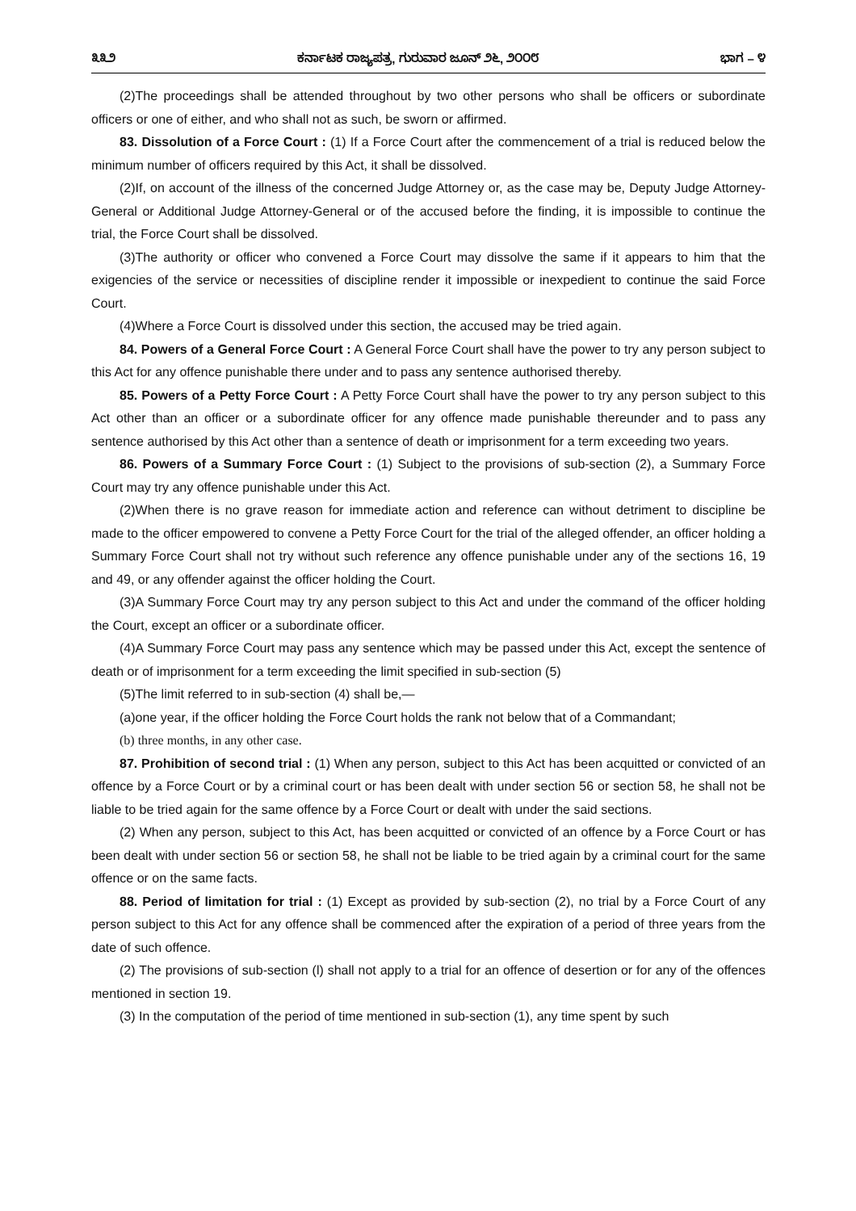೩೩೨ ಕರ್ನಾಟಕ ರಾಜ್ಯಪತ್ರ, ಗುರುವಾರ ಜೂನ್ ೨೬, ೨೦೦೮ ಭಾಗ – ೪
(2)The proceedings shall be attended throughout by two other persons who shall be officers or subordinate officers or one of either, and who shall not as such, be sworn or affirmed.
83. Dissolution of a Force Court : (1) If a Force Court after the commencement of a trial is reduced below the minimum number of officers required by this Act, it shall be dissolved.
(2)If, on account of the illness of the concerned Judge Attorney or, as the case may be, Deputy Judge Attorney-General or Additional Judge Attorney-General or of the accused before the finding, it is impossible to continue the trial, the Force Court shall be dissolved.
(3)The authority or officer who convened a Force Court may dissolve the same if it appears to him that the exigencies of the service or necessities of discipline render it impossible or inexpedient to continue the said Force Court.
(4)Where a Force Court is dissolved under this section, the accused may be tried again.
84. Powers of a General Force Court : A General Force Court shall have the power to try any person subject to this Act for any offence punishable there under and to pass any sentence authorised thereby.
85. Powers of a Petty Force Court : A Petty Force Court shall have the power to try any person subject to this Act other than an officer or a subordinate officer for any offence made punishable thereunder and to pass any sentence authorised by this Act other than a sentence of death or imprisonment for a term exceeding two years.
86. Powers of a Summary Force Court : (1) Subject to the provisions of sub-section (2), a Summary Force Court may try any offence punishable under this Act.
(2)When there is no grave reason for immediate action and reference can without detriment to discipline be made to the officer empowered to convene a Petty Force Court for the trial of the alleged offender, an officer holding a Summary Force Court shall not try without such reference any offence punishable under any of the sections 16, 19 and 49, or any offender against the officer holding the Court.
(3)A Summary Force Court may try any person subject to this Act and under the command of the officer holding the Court, except an officer or a subordinate officer.
(4)A Summary Force Court may pass any sentence which may be passed under this Act, except the sentence of death or of imprisonment for a term exceeding the limit specified in sub-section (5)
(5)The limit referred to in sub-section (4) shall be,—
(a)one year, if the officer holding the Force Court holds the rank not below that of a Commandant;
(b) three months, in any other case.
87. Prohibition of second trial : (1) When any person, subject to this Act has been acquitted or convicted of an offence by a Force Court or by a criminal court or has been dealt with under section 56 or section 58, he shall not be liable to be tried again for the same offence by a Force Court or dealt with under the said sections.
(2) When any person, subject to this Act, has been acquitted or convicted of an offence by a Force Court or has been dealt with under section 56 or section 58, he shall not be liable to be tried again by a criminal court for the same offence or on the same facts.
88. Period of limitation for trial : (1) Except as provided by sub-section (2), no trial by a Force Court of any person subject to this Act for any offence shall be commenced after the expiration of a period of three years from the date of such offence.
(2) The provisions of sub-section (l) shall not apply to a trial for an offence of desertion or for any of the offences mentioned in section 19.
(3) In the computation of the period of time mentioned in sub-section (1), any time spent by such